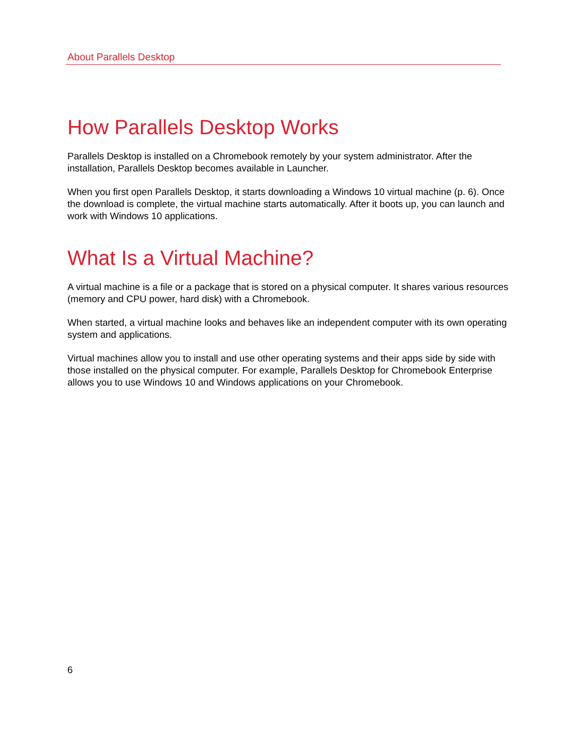About Parallels Desktop
How Parallels Desktop Works
Parallels Desktop is installed on a Chromebook remotely by your system administrator. After the installation, Parallels Desktop becomes available in Launcher.
When you first open Parallels Desktop, it starts downloading a Windows 10 virtual machine (p. 6). Once the download is complete, the virtual machine starts automatically. After it boots up, you can launch and work with Windows 10 applications.
What Is a Virtual Machine?
A virtual machine is a file or a package that is stored on a physical computer. It shares various resources (memory and CPU power, hard disk) with a Chromebook.
When started, a virtual machine looks and behaves like an independent computer with its own operating system and applications.
Virtual machines allow you to install and use other operating systems and their apps side by side with those installed on the physical computer. For example, Parallels Desktop for Chromebook Enterprise allows you to use Windows 10 and Windows applications on your Chromebook.
6